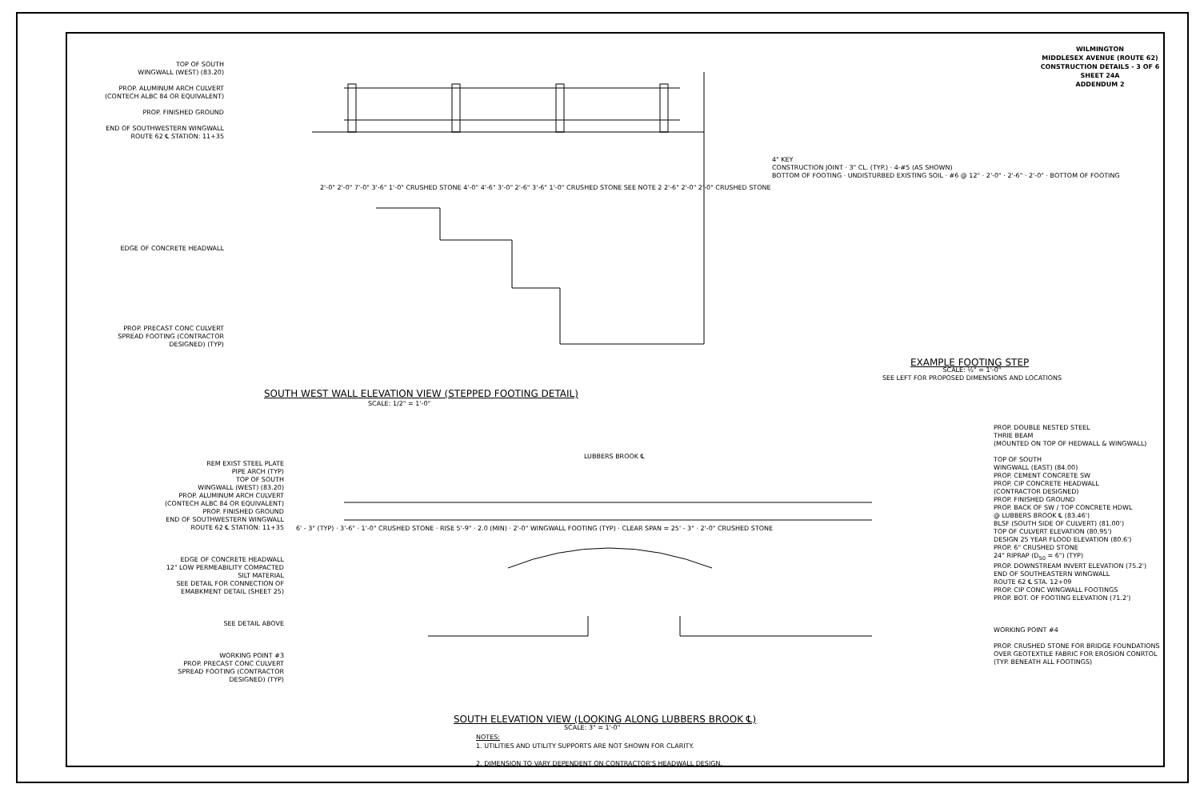WILMINGTON
MIDDLESEX AVENUE (ROUTE 62)
CONSTRUCTION DETAILS - 3 OF 6
SHEET 24A
ADDENDUM 2
TOP OF SOUTH
WINGWALL (WEST) (83.20)
PROP. ALUMINUM ARCH CULVERT
(CONTECH ALBC 84 OR EQUIVALENT)
PROP. FINISHED GROUND
END OF SOUTHWESTERN WINGWALL
ROUTE 62 ℄ STATION: 11+35
EDGE OF CONCRETE HEADWALL
PROP. PRECAST CONC CULVERT
SPREAD FOOTING (CONTRACTOR
DESIGNED) (TYP)
2'-0" 2'-0" 7'-0" 3'-6" 1'-0" CRUSHED STONE 4'-0" 4'-6" 3'-0" 2'-6" 3'-6" 1'-0" CRUSHED STONE SEE NOTE 2 2'-6" 2'-0" 2'-0" CRUSHED STONE
SOUTH WEST WALL ELEVATION VIEW (STEPPED FOOTING DETAIL)
SCALE: 1/2" = 1'-0"
4" KEY
CONSTRUCTION JOINT · 3" CL. (TYP.) · 4-#5 (AS SHOWN)
BOTTOM OF FOOTING · UNDISTURBED EXISTING SOIL · #6 @ 12" · 2'-0" · 2'-6" · 2'-0" · BOTTOM OF FOOTING
EXAMPLE FOOTING STEP
SCALE: ½" = 1'-0"
SEE LEFT FOR PROPOSED DIMENSIONS AND LOCATIONS
REM EXIST STEEL PLATE
PIPE ARCH (TYP)
TOP OF SOUTH
WINGWALL (WEST) (83.20)
PROP. ALUMINUM ARCH CULVERT
(CONTECH ALBC 84 OR EQUIVALENT)
PROP. FINISHED GROUND
END OF SOUTHWESTERN WINGWALL
ROUTE 62 ℄ STATION: 11+35
EDGE OF CONCRETE HEADWALL
12" LOW PERMEABILITY COMPACTED
SILT MATERIAL
SEE DETAIL FOR CONNECTION OF
EMABKMENT DETAIL (SHEET 25)
SEE DETAIL ABOVE
WORKING POINT #3
PROP. PRECAST CONC CULVERT
SPREAD FOOTING (CONTRACTOR
DESIGNED) (TYP)
LUBBERS BROOK ℄
6' - 3" (TYP) · 3'-6" · 1'-0" CRUSHED STONE · RISE 5'-9" · 2.0 (MIN) · 2'-0" WINGWALL FOOTING (TYP) · CLEAR SPAN = 25' - 3" · 2'-0" CRUSHED STONE
PROP. DOUBLE NESTED STEEL
THRIE BEAM
(MOUNTED ON TOP OF HEDWALL & WINGWALL)
TOP OF SOUTH
WINGWALL (EAST) (84.00)
PROP. CEMENT CONCRETE SW
PROP. CIP CONCRETE HEADWALL
(CONTRACTOR DESIGNED)
PROP. FINISHED GROUND
PROP. BACK OF SW / TOP CONCRETE HDWL
@ LUBBERS BROOK ℄ (83.46')
BLSF (SOUTH SIDE OF CULVERT) (81.00')
TOP OF CULVERT ELEVATION (80.95')
DESIGN 25 YEAR FLOOD ELEVATION (80.6')
PROP. 6" CRUSHED STONE
24" RIPRAP (D<sub>50</sub> = 6") (TYP)
PROP. DOWNSTREAM INVERT ELEVATION (75.2')
END OF SOUTHEASTERN WINGWALL
ROUTE 62 ℄ STA. 12+09
PROP. CIP CONC WINGWALL FOOTINGS
PROP. BOT. OF FOOTING ELEVATION (71.2')
WORKING POINT #4
PROP. CRUSHED STONE FOR BRIDGE FOUNDATIONS
OVER GEOTEXTILE FABRIC FOR EROSION CONRTOL
(TYP. BENEATH ALL FOOTINGS)
SOUTH ELEVATION VIEW (LOOKING ALONG LUBBERS BROOK ℄)
SCALE: 3" = 1'-0"
NOTES:
1. UTILITIES AND UTILITY SUPPORTS ARE NOT SHOWN FOR CLARITY.
2. DIMENSION TO VARY DEPENDENT ON CONTRACTOR'S HEADWALL DESIGN.